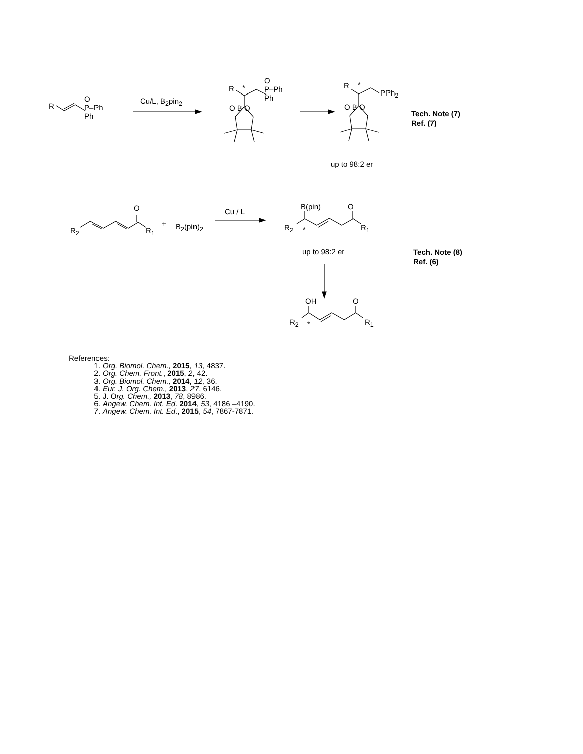R
O
P–Ph
Ph
Cu/L, B<sub>2</sub>pin<sub>2</sub>
R *
O
P–Ph
Ph
O B O
R *
PPh<sub>2</sub>
O B O
Tech. Note (7)
Ref. (7)
up to 98:2 er
O
R<sub>2</sub> R<sub>1</sub>
+ B<sub>2</sub>(pin)<sub>2</sub>
Cu / L
B(pin) O
R<sub>2</sub> * R<sub>1</sub>
up to 98:2 er
Tech. Note (8)
Ref. (6)
OH O
R<sub>2</sub> * R<sub>1</sub>
References:
1. Org. Biomol. Chem., 2015, 13, 4837.
2. Org. Chem. Front., 2015, 2, 42.
3. Org. Biomol. Chem., 2014, 12, 36.
4. Eur. J. Org. Chem., 2013, 27, 6146.
5. J. Org. Chem., 2013, 78, 8986.
6. Angew. Chem. Int. Ed. 2014, 53, 4186 –4190.
7. Angew. Chem. Int. Ed., 2015, 54, 7867-7871.